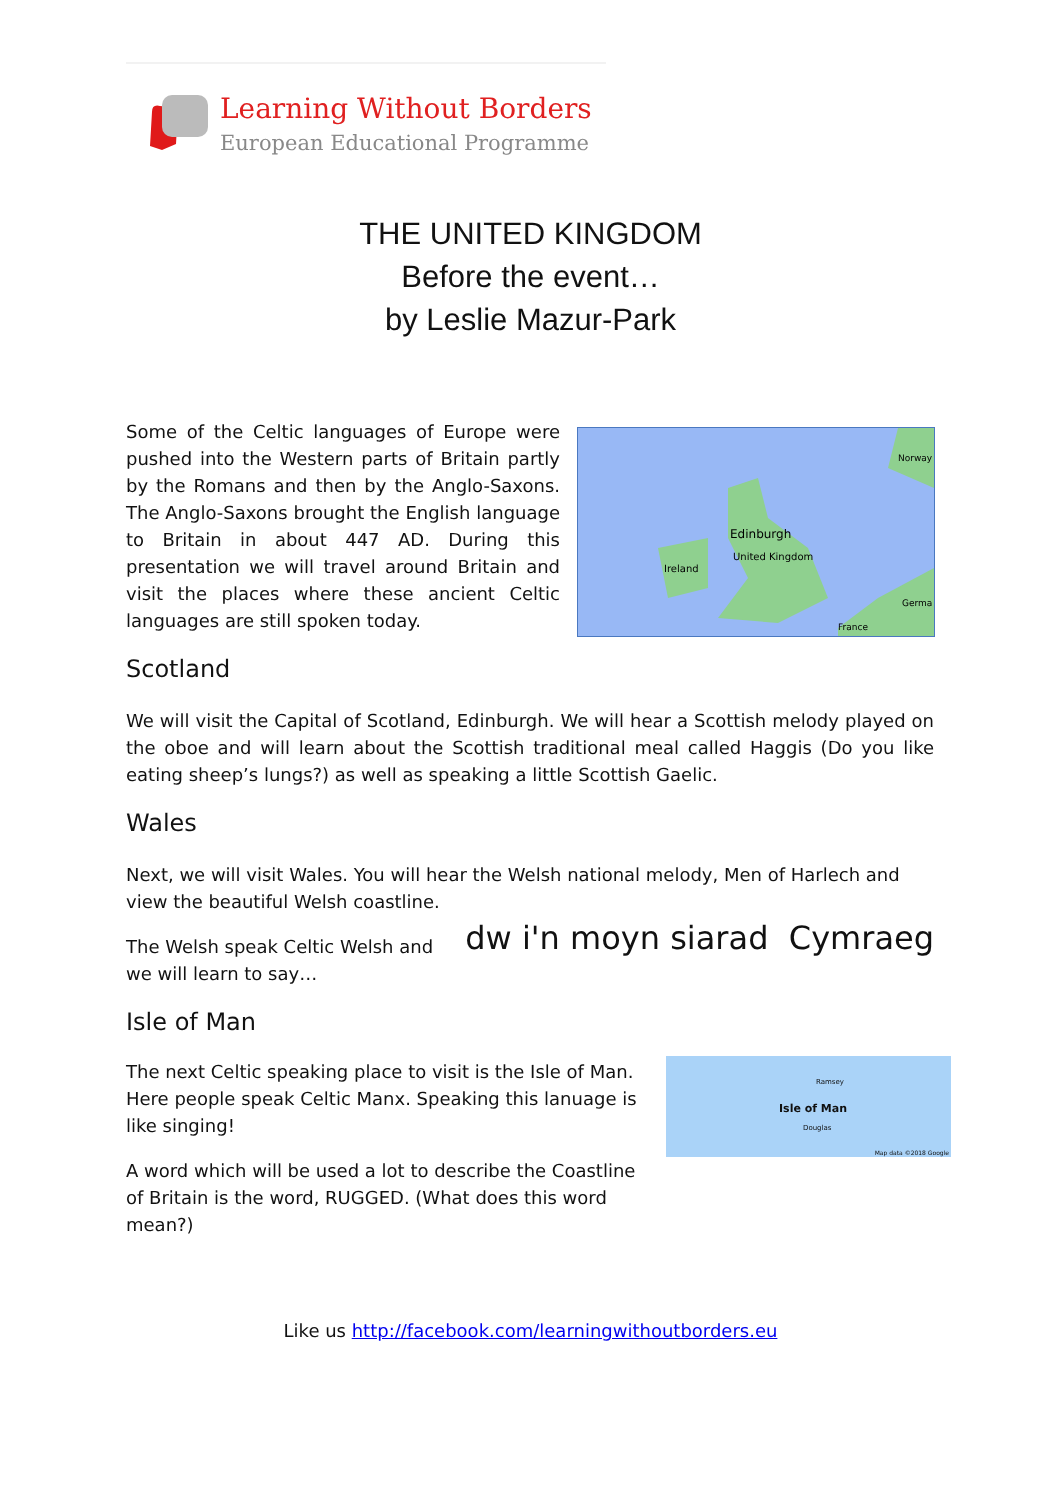Learning Without Borders
European Educational Programme
THE UNITED KINGDOM
Before the event…
by Leslie Mazur-Park
Some of the Celtic languages of Europe were pushed into the Western parts of Britain partly by the Romans and then by the Anglo-Saxons. The Anglo-Saxons brought the English language to Britain in about 447 AD. During this presentation we will travel around Britain and visit the places where these ancient Celtic languages are still spoken today.
Edinburgh
United Kingdom
Ireland
Norway
Germa
France
Scotland
We will visit the Capital of Scotland, Edinburgh. We will hear a Scottish melody played on the oboe and will learn about the Scottish traditional meal called Haggis (Do you like eating sheep’s lungs?) as well as speaking a little Scottish Gaelic.
Wales
Next, we will visit Wales. You will hear the Welsh national melody, Men of Harlech and view the beautiful Welsh coastline.
The Welsh speak Celtic Welsh and we will learn to say…
dw i'n moyn siarad Cymraeg
Isle of Man
The next Celtic speaking place to visit is the Isle of Man. Here people speak Celtic Manx. Speaking this lanuage is like singing!
A word which will be used a lot to describe the Coastline of Britain is the word, RUGGED. (What does this word mean?)
Isle of Man
Ramsey
Douglas
Map data ©2018 Google
Like us http://facebook.com/learningwithoutborders.eu